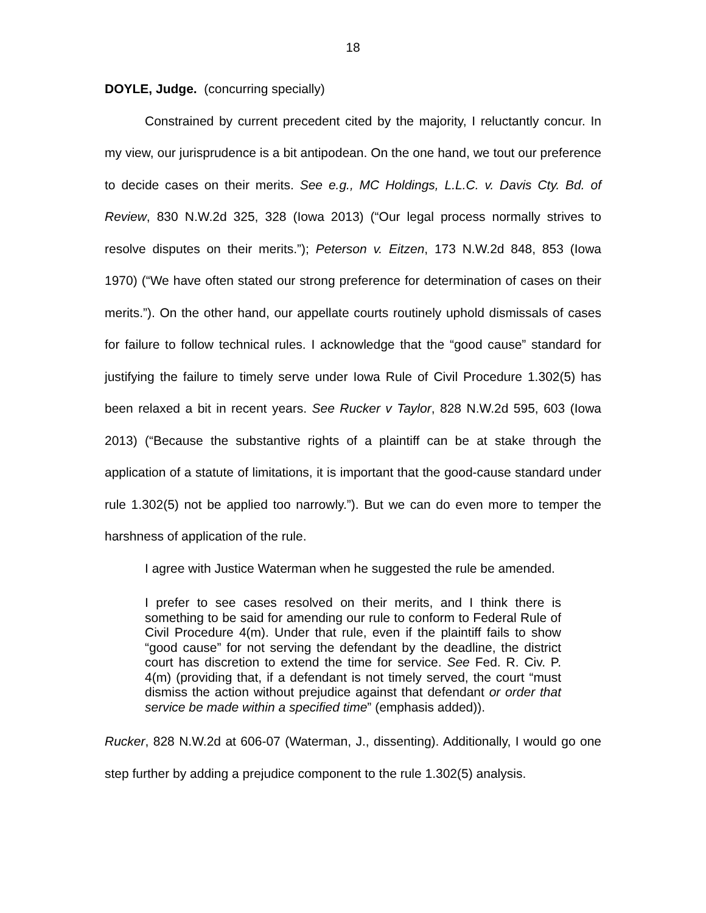18
DOYLE, Judge. (concurring specially)
Constrained by current precedent cited by the majority, I reluctantly concur. In my view, our jurisprudence is a bit antipodean. On the one hand, we tout our preference to decide cases on their merits. See e.g., MC Holdings, L.L.C. v. Davis Cty. Bd. of Review, 830 N.W.2d 325, 328 (Iowa 2013) (“Our legal process normally strives to resolve disputes on their merits.”); Peterson v. Eitzen, 173 N.W.2d 848, 853 (Iowa 1970) (“We have often stated our strong preference for determination of cases on their merits.”). On the other hand, our appellate courts routinely uphold dismissals of cases for failure to follow technical rules. I acknowledge that the “good cause” standard for justifying the failure to timely serve under Iowa Rule of Civil Procedure 1.302(5) has been relaxed a bit in recent years. See Rucker v Taylor, 828 N.W.2d 595, 603 (Iowa 2013) (“Because the substantive rights of a plaintiff can be at stake through the application of a statute of limitations, it is important that the good-cause standard under rule 1.302(5) not be applied too narrowly.”). But we can do even more to temper the harshness of application of the rule.
I agree with Justice Waterman when he suggested the rule be amended.
I prefer to see cases resolved on their merits, and I think there is something to be said for amending our rule to conform to Federal Rule of Civil Procedure 4(m). Under that rule, even if the plaintiff fails to show “good cause” for not serving the defendant by the deadline, the district court has discretion to extend the time for service. See Fed. R. Civ. P. 4(m) (providing that, if a defendant is not timely served, the court “must dismiss the action without prejudice against that defendant or order that service be made within a specified time” (emphasis added)).
Rucker, 828 N.W.2d at 606-07 (Waterman, J., dissenting). Additionally, I would go one step further by adding a prejudice component to the rule 1.302(5) analysis.